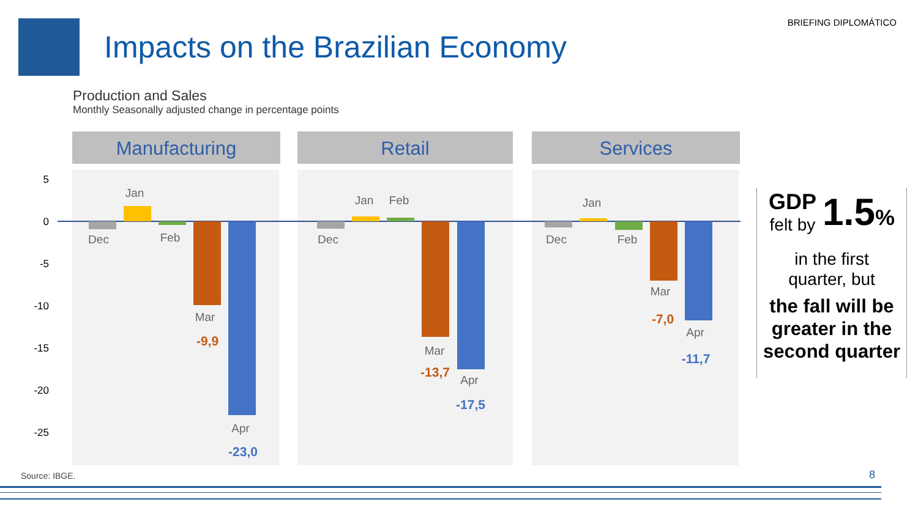Impacts on the Brazilian Economy
BRIEFING DIPLOMÁTICO
Production and Sales
Monthly Seasonally adjusted change in percentage points
Manufacturing Retail Services
5
0
-5
-10
-15
-20
-25
Dec
Jan
Feb
Mar
Apr
-9,9
-23,0
Dec
Jan Feb
Mar
Apr
-13,7
-17,5
Dec
Jan
Feb
Mar
Apr
-7,0
-11,7
GDP
felt by
1.5%
in the first
quarter, but
the fall will be greater in the second quarter
Source: IBGE. 8